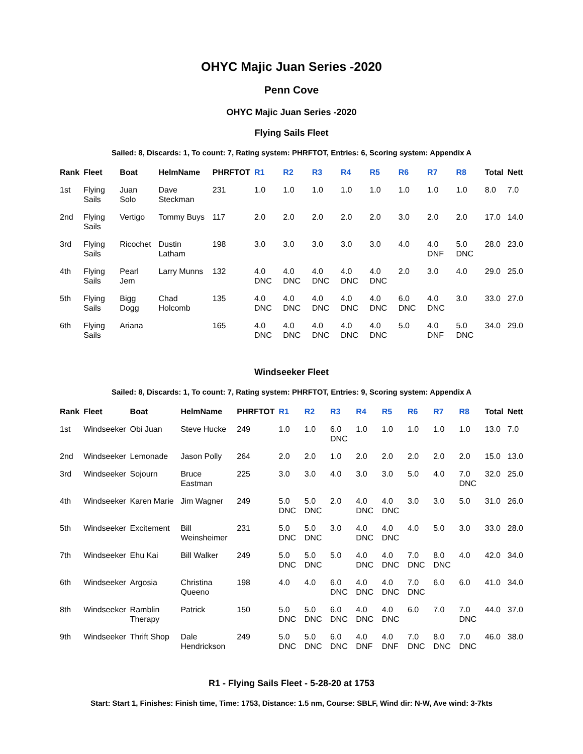OHYC Majic Juan Series -2020
Penn Cove
OHYC Majic Juan Series -2020
Flying Sails Fleet
Sailed: 8, Discards: 1, To count: 7, Rating system: PHRFTOT, Entries: 6, Scoring system: Appendix A
| Rank | Fleet | Boat | HelmName | PHRFTOT | R1 | R2 | R3 | R4 | R5 | R6 | R7 | R8 | Total | Nett |
| --- | --- | --- | --- | --- | --- | --- | --- | --- | --- | --- | --- | --- | --- | --- |
| 1st | Flying Sails | Juan Solo | Dave Steckman | 231 | 1.0 | 1.0 | 1.0 | 1.0 | 1.0 | 1.0 | 1.0 | 1.0 | 8.0 | 7.0 |
| 2nd | Flying Sails | Vertigo | Tommy Buys | 117 | 2.0 | 2.0 | 2.0 | 2.0 | 2.0 | 3.0 | 2.0 | 2.0 | 17.0 | 14.0 |
| 3rd | Flying Sails | Ricochet | Dustin Latham | 198 | 3.0 | 3.0 | 3.0 | 3.0 | 3.0 | 4.0 | 4.0 DNF | 5.0 DNC | 28.0 | 23.0 |
| 4th | Flying Sails | Pearl Jem | Larry Munns | 132 | 4.0 DNC | 4.0 DNC | 4.0 DNC | 4.0 DNC | 4.0 DNC | 2.0 | 3.0 | 4.0 | 29.0 | 25.0 |
| 5th | Flying Sails | Bigg Dogg | Chad Holcomb | 135 | 4.0 DNC | 4.0 DNC | 4.0 DNC | 4.0 DNC | 4.0 DNC | 6.0 DNC | 4.0 DNC | 3.0 | 33.0 | 27.0 |
| 6th | Flying Sails | Ariana | | 165 | 4.0 DNC | 4.0 DNC | 4.0 DNC | 4.0 DNC | 4.0 DNC | 5.0 | 4.0 DNF | 5.0 DNC | 34.0 | 29.0 |
Windseeker Fleet
Sailed: 8, Discards: 1, To count: 7, Rating system: PHRFTOT, Entries: 9, Scoring system: Appendix A
| Rank | Fleet | Boat | HelmName | PHRFTOT | R1 | R2 | R3 | R4 | R5 | R6 | R7 | R8 | Total | Nett |
| --- | --- | --- | --- | --- | --- | --- | --- | --- | --- | --- | --- | --- | --- | --- |
| 1st | Windseeker | Obi Juan | Steve Hucke | 249 | 1.0 | 1.0 | 6.0 DNC | 1.0 | 1.0 | 1.0 | 1.0 | 1.0 | 13.0 | 7.0 |
| 2nd | Windseeker | Lemonade | Jason Polly | 264 | 2.0 | 2.0 | 1.0 | 2.0 | 2.0 | 2.0 | 2.0 | 2.0 | 15.0 | 13.0 |
| 3rd | Windseeker | Sojourn | Bruce Eastman | 225 | 3.0 | 3.0 | 4.0 | 3.0 | 3.0 | 5.0 | 4.0 | 7.0 DNC | 32.0 | 25.0 |
| 4th | Windseeker | Karen Marie | Jim Wagner | 249 | 5.0 DNC | 5.0 DNC | 2.0 | 4.0 DNC | 4.0 DNC | 3.0 | 3.0 | 5.0 | 31.0 | 26.0 |
| 5th | Windseeker | Excitement | Bill Weinsheimer | 231 | 5.0 DNC | 5.0 DNC | 3.0 | 4.0 DNC | 4.0 DNC | 4.0 | 5.0 | 3.0 | 33.0 | 28.0 |
| 7th | Windseeker | Ehu Kai | Bill Walker | 249 | 5.0 DNC | 5.0 DNC | 5.0 | 4.0 DNC | 4.0 DNC | 7.0 DNC | 8.0 DNC | 4.0 | 42.0 | 34.0 |
| 6th | Windseeker | Argosia | Christina Queeno | 198 | 4.0 | 4.0 | 6.0 DNC | 4.0 DNC | 4.0 DNC | 7.0 DNC | 6.0 | 6.0 | 41.0 | 34.0 |
| 8th | Windseeker | Ramblin Therapy | Patrick | 150 | 5.0 DNC | 5.0 DNC | 6.0 DNC | 4.0 DNC | 4.0 DNC | 6.0 | 7.0 | 7.0 DNC | 44.0 | 37.0 |
| 9th | Windseeker | Thrift Shop | Dale Hendrickson | 249 | 5.0 DNC | 5.0 DNC | 6.0 DNC | 4.0 DNF | 4.0 DNF | 7.0 DNC | 8.0 DNC | 7.0 DNC | 46.0 | 38.0 |
R1 - Flying Sails Fleet - 5-28-20 at 1753
Start: Start 1, Finishes: Finish time, Time: 1753, Distance: 1.5 nm, Course: SBLF, Wind dir: N-W, Ave wind: 3-7kts